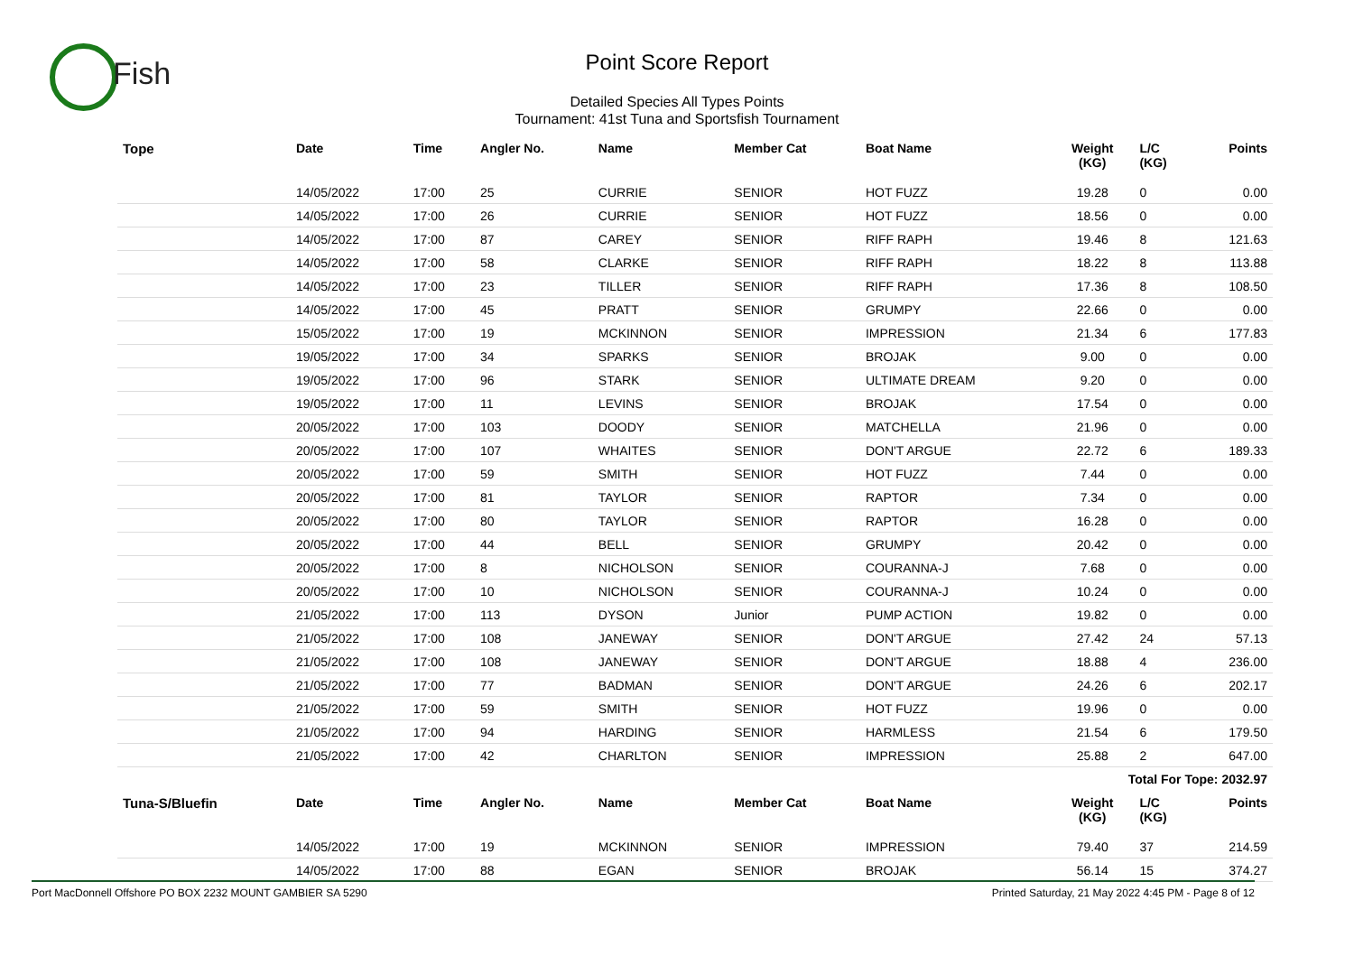Fish
Point Score Report
Detailed Species All Types Points
Tournament: 41st Tuna and Sportsfish Tournament
| Tope | Date | Time | Angler No. | Name | Member Cat | Boat Name | Weight (KG) | L/C (KG) | Points |
| --- | --- | --- | --- | --- | --- | --- | --- | --- | --- |
| | 14/05/2022 | 17:00 | 25 | CURRIE | SENIOR | HOT FUZZ | 19.28 | 0 | 0.00 |
| | 14/05/2022 | 17:00 | 26 | CURRIE | SENIOR | HOT FUZZ | 18.56 | 0 | 0.00 |
| | 14/05/2022 | 17:00 | 87 | CAREY | SENIOR | RIFF RAPH | 19.46 | 8 | 121.63 |
| | 14/05/2022 | 17:00 | 58 | CLARKE | SENIOR | RIFF RAPH | 18.22 | 8 | 113.88 |
| | 14/05/2022 | 17:00 | 23 | TILLER | SENIOR | RIFF RAPH | 17.36 | 8 | 108.50 |
| | 14/05/2022 | 17:00 | 45 | PRATT | SENIOR | GRUMPY | 22.66 | 0 | 0.00 |
| | 15/05/2022 | 17:00 | 19 | MCKINNON | SENIOR | IMPRESSION | 21.34 | 6 | 177.83 |
| | 19/05/2022 | 17:00 | 34 | SPARKS | SENIOR | BROJAK | 9.00 | 0 | 0.00 |
| | 19/05/2022 | 17:00 | 96 | STARK | SENIOR | ULTIMATE DREAM | 9.20 | 0 | 0.00 |
| | 19/05/2022 | 17:00 | 11 | LEVINS | SENIOR | BROJAK | 17.54 | 0 | 0.00 |
| | 20/05/2022 | 17:00 | 103 | DOODY | SENIOR | MATCHELLA | 21.96 | 0 | 0.00 |
| | 20/05/2022 | 17:00 | 107 | WHAITES | SENIOR | DON'T ARGUE | 22.72 | 6 | 189.33 |
| | 20/05/2022 | 17:00 | 59 | SMITH | SENIOR | HOT FUZZ | 7.44 | 0 | 0.00 |
| | 20/05/2022 | 17:00 | 81 | TAYLOR | SENIOR | RAPTOR | 7.34 | 0 | 0.00 |
| | 20/05/2022 | 17:00 | 80 | TAYLOR | SENIOR | RAPTOR | 16.28 | 0 | 0.00 |
| | 20/05/2022 | 17:00 | 44 | BELL | SENIOR | GRUMPY | 20.42 | 0 | 0.00 |
| | 20/05/2022 | 17:00 | 8 | NICHOLSON | SENIOR | COURANNA-J | 7.68 | 0 | 0.00 |
| | 20/05/2022 | 17:00 | 10 | NICHOLSON | SENIOR | COURANNA-J | 10.24 | 0 | 0.00 |
| | 21/05/2022 | 17:00 | 113 | DYSON | Junior | PUMP ACTION | 19.82 | 0 | 0.00 |
| | 21/05/2022 | 17:00 | 108 | JANEWAY | SENIOR | DON'T ARGUE | 27.42 | 24 | 57.13 |
| | 21/05/2022 | 17:00 | 108 | JANEWAY | SENIOR | DON'T ARGUE | 18.88 | 4 | 236.00 |
| | 21/05/2022 | 17:00 | 77 | BADMAN | SENIOR | DON'T ARGUE | 24.26 | 6 | 202.17 |
| | 21/05/2022 | 17:00 | 59 | SMITH | SENIOR | HOT FUZZ | 19.96 | 0 | 0.00 |
| | 21/05/2022 | 17:00 | 94 | HARDING | SENIOR | HARMLESS | 21.54 | 6 | 179.50 |
| | 21/05/2022 | 17:00 | 42 | CHARLTON | SENIOR | IMPRESSION | 25.88 | 2 | 647.00 |
| Total For Tope: 2032.97 | | | | | | | | | |
| Tuna-S/Bluefin | Date | Time | Angler No. | Name | Member Cat | Boat Name | Weight (KG) | L/C (KG) | Points |
| | 14/05/2022 | 17:00 | 19 | MCKINNON | SENIOR | IMPRESSION | 79.40 | 37 | 214.59 |
| | 14/05/2022 | 17:00 | 88 | EGAN | SENIOR | BROJAK | 56.14 | 15 | 374.27 |
Port MacDonnell Offshore PO BOX 2232 MOUNT GAMBIER SA 5290 Printed Saturday, 21 May 2022 4:45 PM - Page 8 of 12